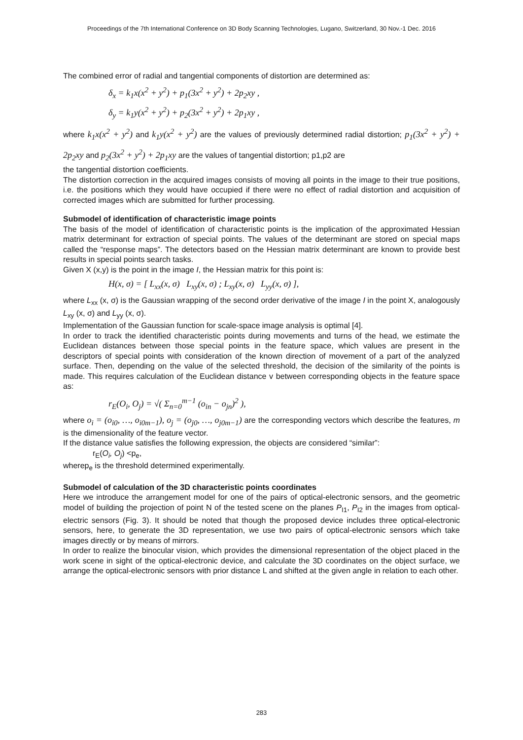Proceedings of the 7th International Conference on 3D Body Scanning Technologies, Lugano, Switzerland, 30 Nov.-1 Dec. 2016
The combined error of radial and tangential components of distortion are determined as:
δ<sub>x</sub> = k<sub>1</sub>x(x<sup>2</sup> + y<sup>2</sup>) + p<sub>1</sub>(3x<sup>2</sup> + y<sup>2</sup>) + 2p<sub>2</sub>xy ,
δ<sub>y</sub> = k<sub>1</sub>y(x<sup>2</sup> + y<sup>2</sup>) + p<sub>2</sub>(3x<sup>2</sup> + y<sup>2</sup>) + 2p<sub>1</sub>xy ,
where k<sub>1</sub>x(x<sup>2</sup> + y<sup>2</sup>) and k<sub>1</sub>y(x<sup>2</sup> + y<sup>2</sup>) are the values of previously determined radial distortion; p<sub>1</sub>(3x<sup>2</sup> + y<sup>2</sup>) + 2p<sub>2</sub>xy and p<sub>2</sub>(3x<sup>2</sup> + y<sup>2</sup>) + 2p<sub>1</sub>xy are the values of tangential distortion; p1,p2 are
the tangential distortion coefficients.
The distortion correction in the acquired images consists of moving all points in the image to their true positions, i.e. the positions which they would have occupied if there were no effect of radial distortion and acquisition of corrected images which are submitted for further processing.
Submodel of identification of characteristic image points
The basis of the model of identification of characteristic points is the implication of the approximated Hessian matrix determinant for extraction of special points. The values of the determinant are stored on special maps called the “response maps”. The detectors based on the Hessian matrix determinant are known to provide best results in special points search tasks.
Given X (x,y) is the point in the image I, the Hessian matrix for this point is:
H(x, σ) = [ L<sub>xx</sub>(x, σ) L<sub>xy</sub>(x, σ) ; L<sub>xy</sub>(x, σ) L<sub>yy</sub>(x, σ) ],
where L<sub>xx</sub> (x, σ) is the Gaussian wrapping of the second order derivative of the image I in the point X, analogously L<sub>xy</sub> (x, σ) and L<sub>yy</sub> (x, σ).
Implementation of the Gaussian function for scale-space image analysis is optimal [4].
In order to track the identified characteristic points during movements and turns of the head, we estimate the Euclidean distances between those special points in the feature space, which values are present in the descriptors of special points with consideration of the known direction of movement of a part of the analyzed surface. Then, depending on the value of the selected threshold, the decision of the similarity of the points is made. This requires calculation of the Euclidean distance v between corresponding objects in the feature space as:
r<sub>E</sub>(O<sub>i</sub>, O<sub>j</sub>) = √( Σ<sub>n=0</sub><sup>m−1</sup> (o<sub>in</sub> − o<sub>jn</sub>)<sup>2</sup> ),
where o<sub>i</sub> = (o<sub>i0</sub>, …, o<sub>i0m−1</sub>), o<sub>j</sub> = (o<sub>j0</sub>, …, o<sub>j0m−1</sub>) are the corresponding vectors which describe the features, m is the dimensionality of the feature vector.
If the distance value satisfies the following expression, the objects are considered “similar”:
r<sub>E</sub>(O<sub>i</sub>, O<sub>j</sub>) <p<sub>e</sub>,
wherep<sub>e</sub> is the threshold determined experimentally.
Submodel of calculation of the 3D characteristic points coordinates
Here we introduce the arrangement model for one of the pairs of optical-electronic sensors, and the geometric model of building the projection of point N of the tested scene on the planes P<sub>I1</sub>, P<sub>I2</sub> in the images from optical-electric sensors (Fig. 3). It should be noted that though the proposed device includes three optical-electronic sensors, here, to generate the 3D representation, we use two pairs of optical-electronic sensors which take images directly or by means of mirrors.
In order to realize the binocular vision, which provides the dimensional representation of the object placed in the work scene in sight of the optical-electronic device, and calculate the 3D coordinates on the object surface, we arrange the optical-electronic sensors with prior distance L and shifted at the given angle in relation to each other.
283